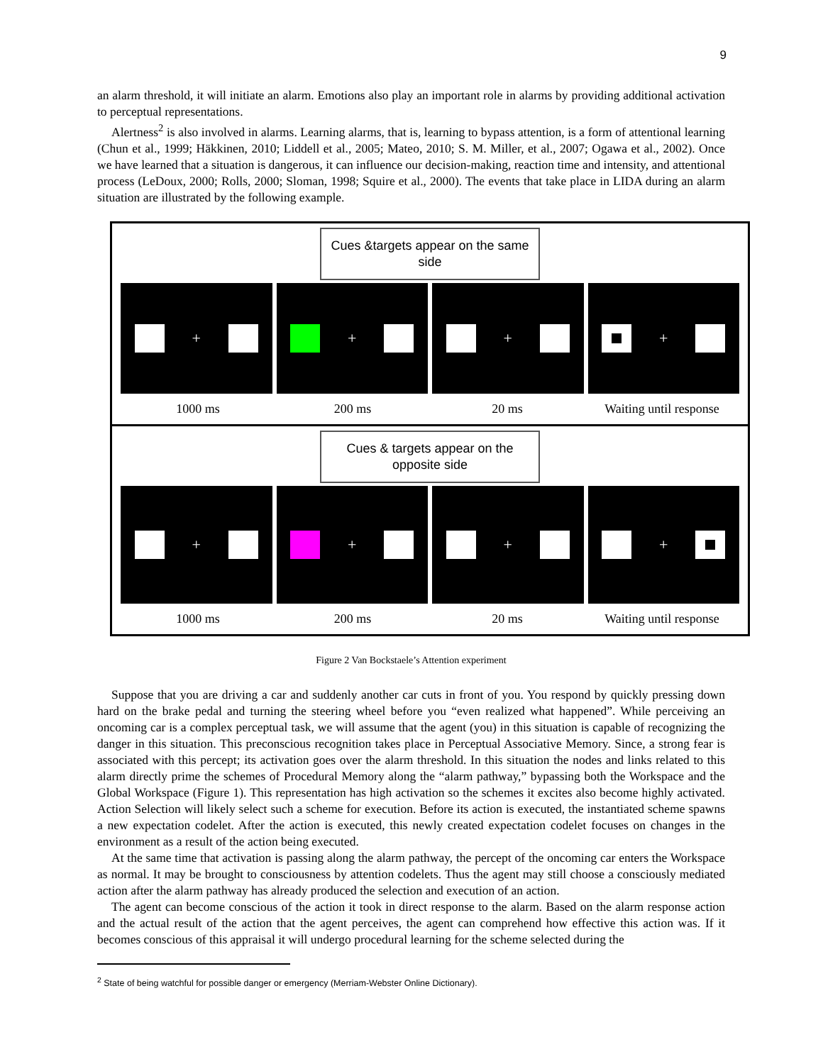9
an alarm threshold, it will initiate an alarm. Emotions also play an important role in alarms by providing additional activation to perceptual representations.
Alertness<sup>2</sup> is also involved in alarms. Learning alarms, that is, learning to bypass attention, is a form of attentional learning (Chun et al., 1999; Häkkinen, 2010; Liddell et al., 2005; Mateo, 2010; S. M. Miller, et al., 2007; Ogawa et al., 2002). Once we have learned that a situation is dangerous, it can influence our decision-making, reaction time and intensity, and attentional process (LeDoux, 2000; Rolls, 2000; Sloman, 1998; Squire et al., 2000). The events that take place in LIDA during an alarm situation are illustrated by the following example.
Cues &targets appear on the same side
+ + + +
1000 ms 200 ms 20 ms Waiting until response
Cues & targets appear on the opposite side
+ + + +
1000 ms 200 ms 20 ms Waiting until response
Figure 2 Van Bockstaele’s Attention experiment
Suppose that you are driving a car and suddenly another car cuts in front of you. You respond by quickly pressing down hard on the brake pedal and turning the steering wheel before you “even realized what happened”. While perceiving an oncoming car is a complex perceptual task, we will assume that the agent (you) in this situation is capable of recognizing the danger in this situation. This preconscious recognition takes place in Perceptual Associative Memory. Since, a strong fear is associated with this percept; its activation goes over the alarm threshold. In this situation the nodes and links related to this alarm directly prime the schemes of Procedural Memory along the “alarm pathway,” bypassing both the Workspace and the Global Workspace (Figure 1). This representation has high activation so the schemes it excites also become highly activated. Action Selection will likely select such a scheme for execution. Before its action is executed, the instantiated scheme spawns a new expectation codelet. After the action is executed, this newly created expectation codelet focuses on changes in the environment as a result of the action being executed.
At the same time that activation is passing along the alarm pathway, the percept of the oncoming car enters the Workspace as normal. It may be brought to consciousness by attention codelets. Thus the agent may still choose a consciously mediated action after the alarm pathway has already produced the selection and execution of an action.
The agent can become conscious of the action it took in direct response to the alarm. Based on the alarm response action and the actual result of the action that the agent perceives, the agent can comprehend how effective this action was. If it becomes conscious of this appraisal it will undergo procedural learning for the scheme selected during the
<sup>2</sup> State of being watchful for possible danger or emergency (Merriam-Webster Online Dictionary).